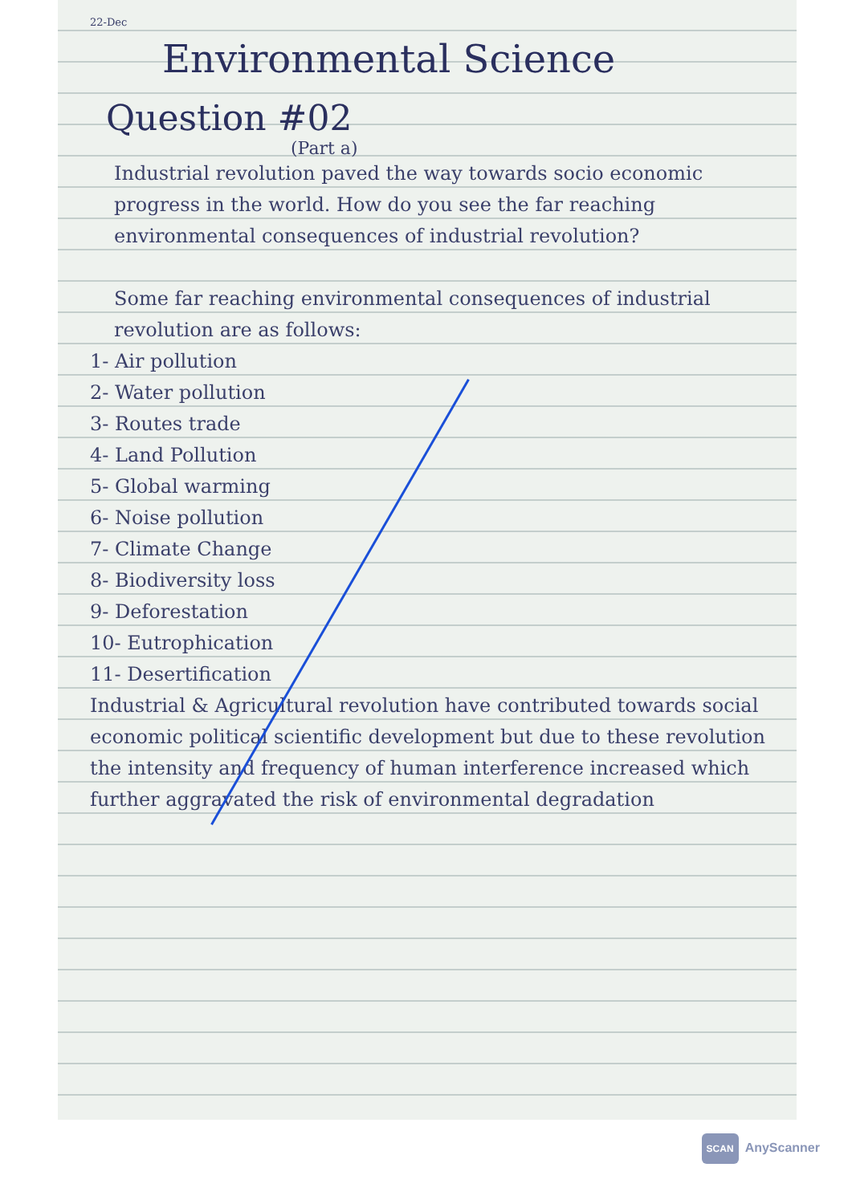22-Dec
Environmental Science
Question #02
(Part a)
Industrial revolution paved the way towards socio economic progress in the world. How do you see the far reaching environmental consequences of industrial revolution?
Some far reaching environmental consequences of industrial revolution are as follows:
1- Air pollution
2- Water pollution
3- Routes trade
4- Land Pollution
5- Global warming
6- Noise pollution
7- Climate Change
8- Biodiversity loss
9- Deforestation
10- Eutrophication
11- Desertification
Industrial & Agricultural revolution have contributed towards social economic political scientific development but due to these revolution the intensity and frequency of human interference increased which further aggravated the risk of environmental degradation
SCAN AnyScanner